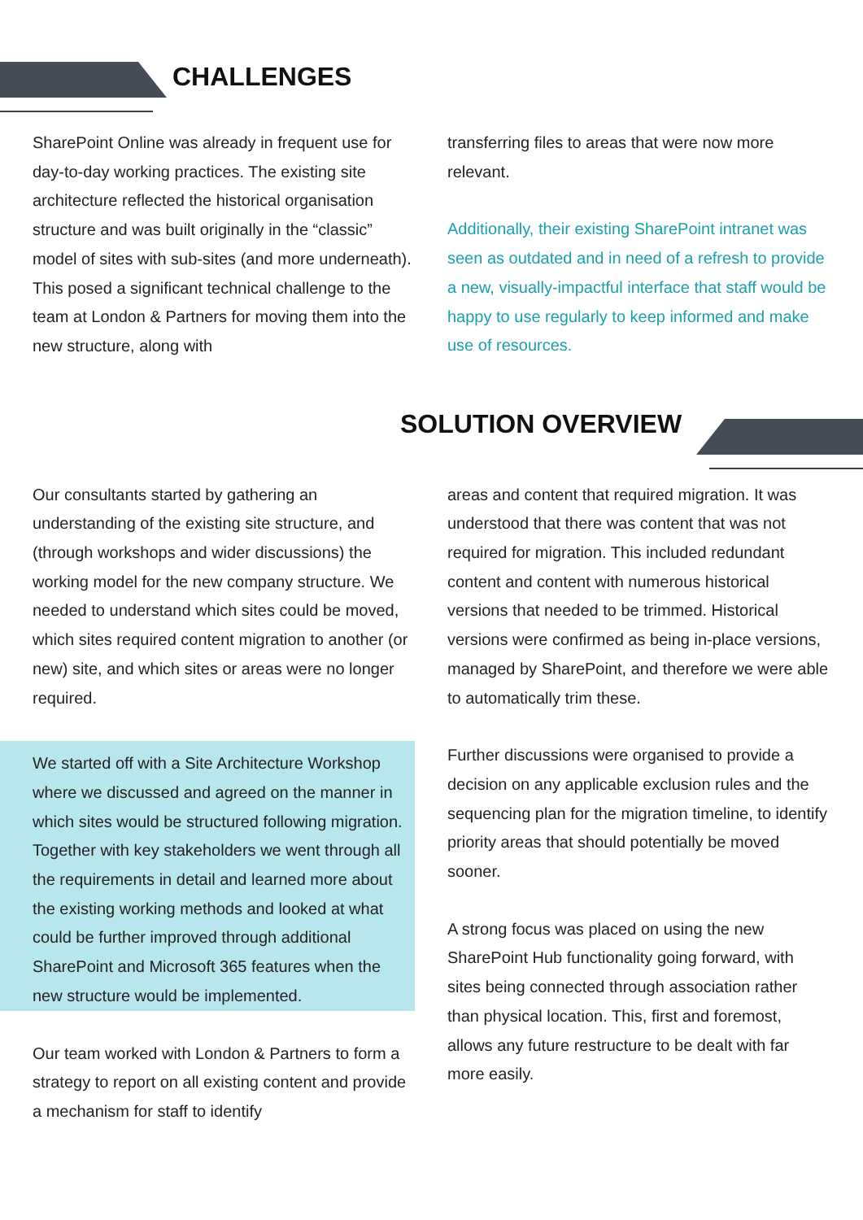CHALLENGES
SharePoint Online was already in frequent use for day-to-day working practices. The existing site architecture reflected the historical organisation structure and was built originally in the “classic” model of sites with sub-sites (and more underneath). This posed a significant technical challenge to the team at London & Partners for moving them into the new structure, along with
transferring files to areas that were now more relevant.
Additionally, their existing SharePoint intranet was seen as outdated and in need of a refresh to provide a new, visually-impactful interface that staff would be happy to use regularly to keep informed and make use of resources.
SOLUTION OVERVIEW
Our consultants started by gathering an understanding of the existing site structure, and (through workshops and wider discussions) the working model for the new company structure. We needed to understand which sites could be moved, which sites required content migration to another (or new) site, and which sites or areas were no longer required.
We started off with a Site Architecture Workshop where we discussed and agreed on the manner in which sites would be structured following migration. Together with key stakeholders we went through all the requirements in detail and learned more about the existing working methods and looked at what could be further improved through additional SharePoint and Microsoft 365 features when the new structure would be implemented.
Our team worked with London & Partners to form a strategy to report on all existing content and provide a mechanism for staff to identify
areas and content that required migration. It was understood that there was content that was not required for migration. This included redundant content and content with numerous historical versions that needed to be trimmed. Historical versions were confirmed as being in-place versions, managed by SharePoint, and therefore we were able to automatically trim these.
Further discussions were organised to provide a decision on any applicable exclusion rules and the sequencing plan for the migration timeline, to identify priority areas that should potentially be moved sooner.
A strong focus was placed on using the new SharePoint Hub functionality going forward, with sites being connected through association rather than physical location. This, first and foremost, allows any future restructure to be dealt with far more easily.